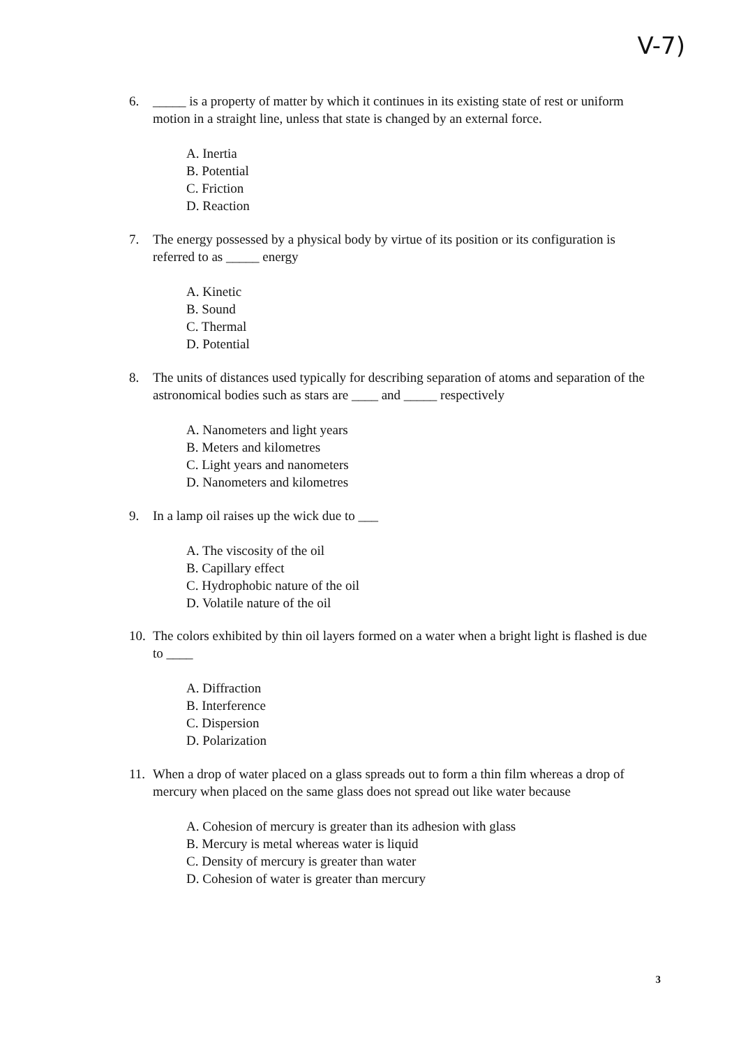V-7)
6. _____ is a property of matter by which it continues in its existing state of rest or uniform motion in a straight line, unless that state is changed by an external force.
A. Inertia
B. Potential
C. Friction
D. Reaction
7. The energy possessed by a physical body by virtue of its position or its configuration is referred to as _____ energy
A. Kinetic
B. Sound
C. Thermal
D. Potential
8. The units of distances used typically for describing separation of atoms and separation of the astronomical bodies such as stars are ____ and _____ respectively
A. Nanometers and light years
B. Meters and kilometres
C. Light years and nanometers
D. Nanometers and kilometres
9. In a lamp oil raises up the wick due to ___
A. The viscosity of the oil
B. Capillary effect
C. Hydrophobic nature of the oil
D. Volatile nature of the oil
10. The colors exhibited by thin oil layers formed on a water when a bright light is flashed is due to ____
A. Diffraction
B. Interference
C. Dispersion
D. Polarization
11. When a drop of water placed on a glass spreads out to form a thin film whereas a drop of mercury when placed on the same glass does not spread out like water because
A. Cohesion of mercury is greater than its adhesion with glass
B. Mercury is metal whereas water is liquid
C. Density of mercury is greater than water
D. Cohesion of water is greater than mercury
3